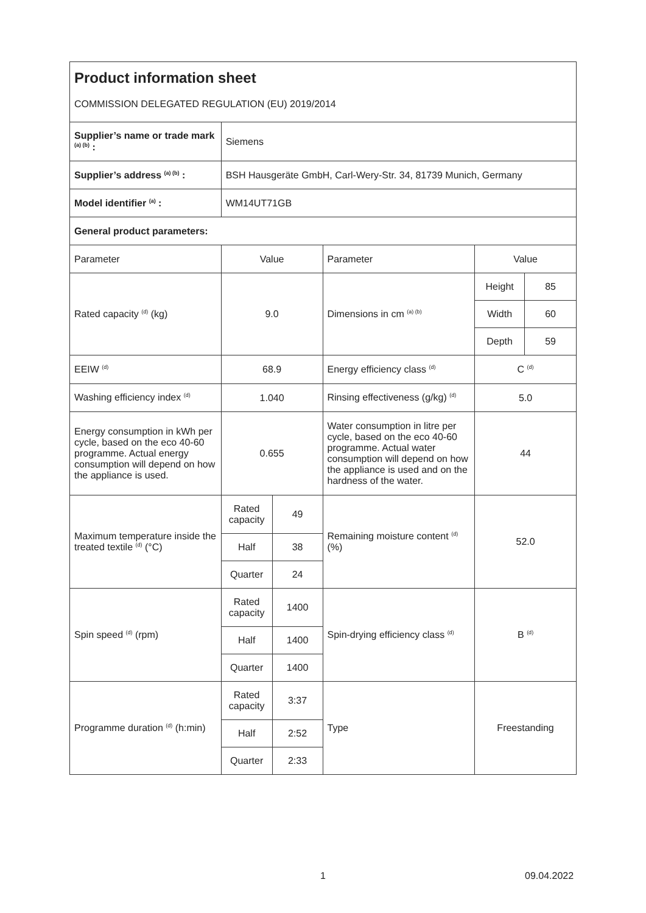| Product information sheet COMMISSION DELEGATED REGULATION (EU) 2019/2014 | | | | | |
| Supplier’s name or trade mark <sup>(a) (b)</sup> : | Siemens | | | | |
| Supplier’s address <sup>(a) (b)</sup> : | BSH Hausgeräte GmbH, Carl-Wery-Str. 34, 81739 Munich, Germany | | | | |
| Model identifier <sup>(a)</sup> : | WM14UT71GB | | | | |
| General product parameters: | | | | | |
| Parameter | Value | | Parameter | Value | |
| Rated capacity <sup>(d)</sup> (kg) | 9.0 | | Dimensions in cm <sup>(a) (b)</sup> | Height | 85 |
| | | | | Width | 60 |
| | | | | Depth | 59 |
| EEIW <sup>(d)</sup> | 68.9 | | Energy efficiency class <sup>(d)</sup> | C <sup>(d)</sup> | |
| Washing efficiency index <sup>(d)</sup> | 1.040 | | Rinsing effectiveness (g/kg) <sup>(d)</sup> | 5.0 | |
| Energy consumption in kWh per cycle, based on the eco 40-60 programme. Actual energy consumption will depend on how the appliance is used. | 0.655 | | Water consumption in litre per cycle, based on the eco 40-60 programme. Actual water consumption will depend on how the appliance is used and on the hardness of the water. | 44 | |
| Maximum temperature inside the treated textile <sup>(d)</sup> (°C) | Rated capacity | 49 | Remaining moisture content <sup>(d)</sup> (%) | 52.0 | |
| | Half | 38 | | | |
| | Quarter | 24 | | | |
| Spin speed <sup>(d)</sup> (rpm) | Rated capacity | 1400 | Spin-drying efficiency class <sup>(d)</sup> | B <sup>(d)</sup> | |
| | Half | 1400 | | | |
| | Quarter | 1400 | | | |
| Programme duration <sup>(d)</sup> (h:min) | Rated capacity | 3:37 | Type | Freestanding | |
| | Half | 2:52 | | | |
| | Quarter | 2:33 | | | |
1 09.04.2022